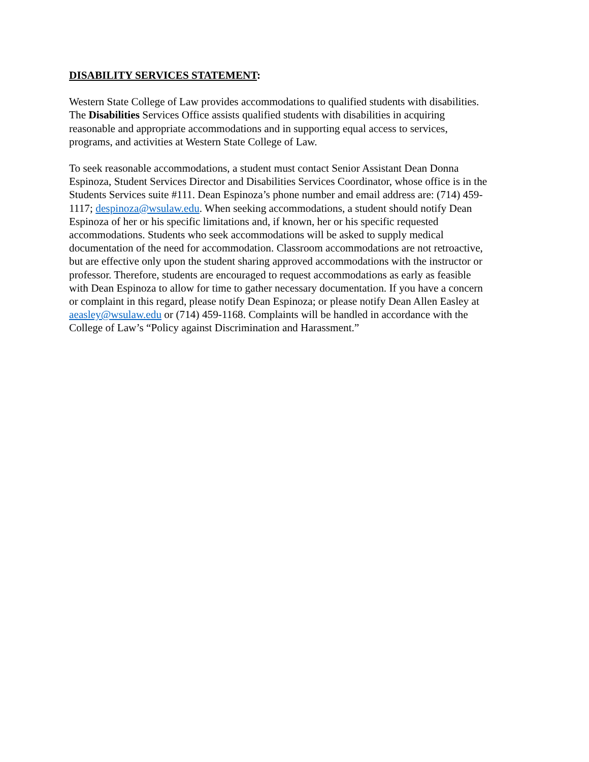DISABILITY SERVICES STATEMENT:
Western State College of Law provides accommodations to qualified students with disabilities.
The Disabilities Services Office assists qualified students with disabilities in acquiring
reasonable and appropriate accommodations and in supporting equal access to services,
programs, and activities at Western State College of Law.
To seek reasonable accommodations, a student must contact Senior Assistant Dean Donna
Espinoza, Student Services Director and Disabilities Services Coordinator, whose office is in the
Students Services suite #111. Dean Espinoza’s phone number and email address are: (714) 459-
1117; despinoza@wsulaw.edu. When seeking accommodations, a student should notify Dean
Espinoza of her or his specific limitations and, if known, her or his specific requested
accommodations. Students who seek accommodations will be asked to supply medical
documentation of the need for accommodation. Classroom accommodations are not retroactive,
but are effective only upon the student sharing approved accommodations with the instructor or
professor. Therefore, students are encouraged to request accommodations as early as feasible
with Dean Espinoza to allow for time to gather necessary documentation. If you have a concern
or complaint in this regard, please notify Dean Espinoza; or please notify Dean Allen Easley at
aeasley@wsulaw.edu or (714) 459-1168. Complaints will be handled in accordance with the
College of Law’s “Policy against Discrimination and Harassment.”